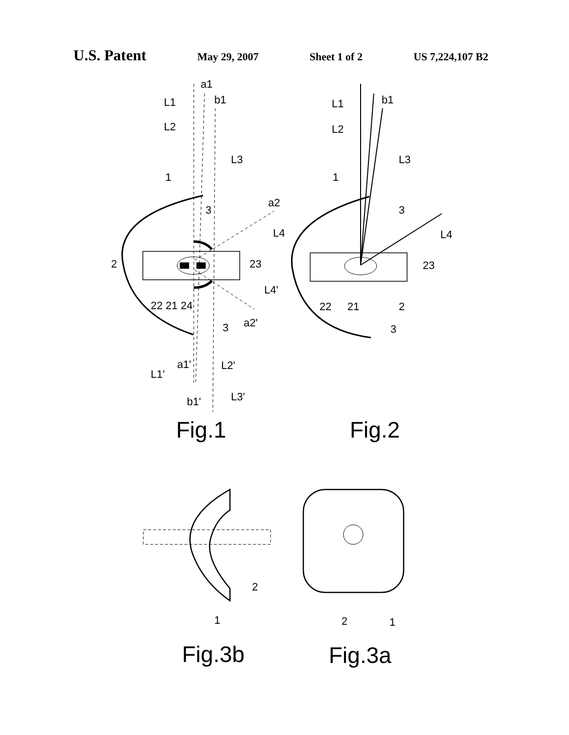U.S. Patent May 29, 2007 Sheet 1 of 2 US 7,224,107 B2
a1
b1
L1
L2
L3
1
a2
L4
3
2
23
22 21 24
L4'
3
a2'
a1'
L2'
L1'
L3'
b1'
Fig.1
L1
b1
L2
L3
1
3
L4
23
22
21
2
3
Fig.2
2
1
2
1
Fig.3b
Fig.3a